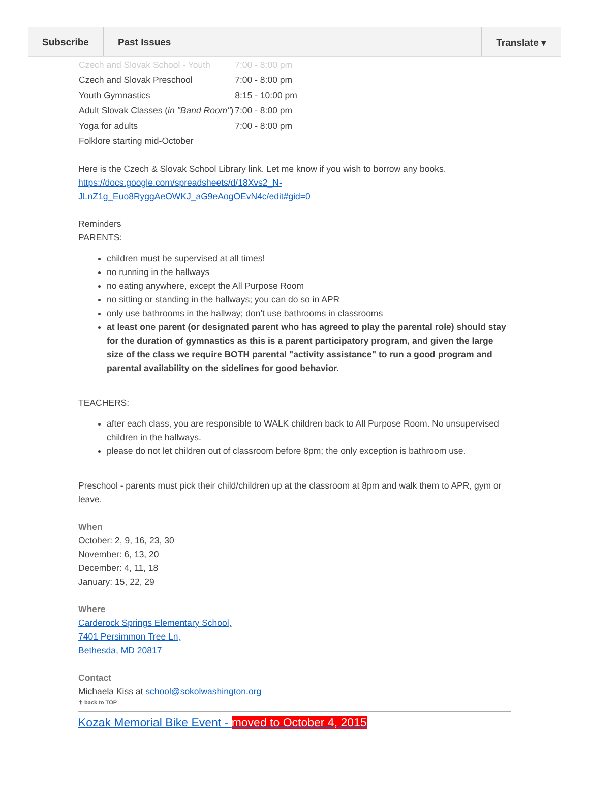Subscribe Past Issues Translate ▾
| Czech and Slovak School - Youth | 7:00 - 8:00 pm |
| Czech and Slovak Preschool | 7:00 - 8:00 pm |
| Youth Gymnastics | 8:15 - 10:00 pm |
| Adult Slovak Classes ( in "Band Room" ) | 7:00 - 8:00 pm |
| Yoga for adults | 7:00 - 8:00 pm |
| Folklore starting mid-October | |
Here is the Czech & Slovak School Library link. Let me know if you wish to borrow any books.
https://docs.google.com/spreadsheets/d/18Xvs2_N-
JLnZ1g_Euo8RyggAeOWKJ_aG9eAogOEvN4c/edit#gid=0
Reminders
PARENTS:
children must be supervised at all times!
no running in the hallways
no eating anywhere, except the All Purpose Room
no sitting or standing in the hallways; you can do so in APR
only use bathrooms in the hallway; don't use bathrooms in classrooms
at least one parent (or designated parent who has agreed to play the parental role) should stay for the duration of gymnastics as this is a parent participatory program, and given the large size of the class we require BOTH parental "activity assistance" to run a good program and parental availability on the sidelines for good behavior.
TEACHERS:
after each class, you are responsible to WALK children back to All Purpose Room. No unsupervised children in the hallways.
please do not let children out of classroom before 8pm; the only exception is bathroom use.
Preschool - parents must pick their child/children up at the classroom at 8pm and walk them to APR, gym or leave.
When
October: 2, 9, 16, 23, 30
November: 6, 13, 20
December: 4, 11, 18
January: 15, 22, 29
Where
Carderock Springs Elementary School,
7401 Persimmon Tree Ln,
Bethesda, MD 20817
Contact
Michaela Kiss at school@sokolwashington.org
⬆ back to TOP
Kozak Memorial Bike Event - moved to October 4, 2015